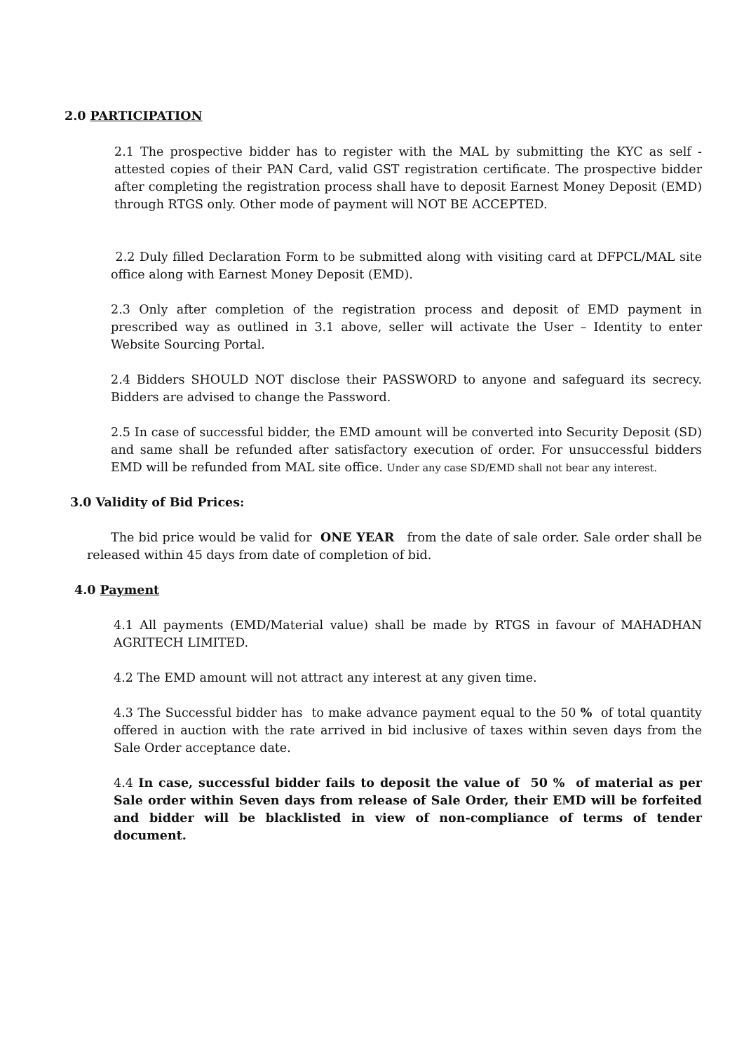2.0 PARTICIPATION
2.1 The prospective bidder has to register with the MAL by submitting the KYC as self - attested copies of their PAN Card, valid GST registration certificate. The prospective bidder after completing the registration process shall have to deposit Earnest Money Deposit (EMD) through RTGS only. Other mode of payment will NOT BE ACCEPTED.
2.2 Duly filled Declaration Form to be submitted along with visiting card at DFPCL/MAL site office along with Earnest Money Deposit (EMD).
2.3 Only after completion of the registration process and deposit of EMD payment in prescribed way as outlined in 3.1 above, seller will activate the User – Identity to enter Website Sourcing Portal.
2.4 Bidders SHOULD NOT disclose their PASSWORD to anyone and safeguard its secrecy. Bidders are advised to change the Password.
2.5 In case of successful bidder, the EMD amount will be converted into Security Deposit (SD) and same shall be refunded after satisfactory execution of order. For unsuccessful bidders EMD will be refunded from MAL site office. Under any case SD/EMD shall not bear any interest.
3.0 Validity of Bid Prices:
The bid price would be valid for ONE YEAR from the date of sale order. Sale order shall be released within 45 days from date of completion of bid.
4.0 Payment
4.1 All payments (EMD/Material value) shall be made by RTGS in favour of MAHADHAN AGRITECH LIMITED.
4.2 The EMD amount will not attract any interest at any given time.
4.3 The Successful bidder has to make advance payment equal to the 50 % of total quantity offered in auction with the rate arrived in bid inclusive of taxes within seven days from the Sale Order acceptance date.
4.4 In case, successful bidder fails to deposit the value of 50 % of material as per Sale order within Seven days from release of Sale Order, their EMD will be forfeited and bidder will be blacklisted in view of non-compliance of terms of tender document.